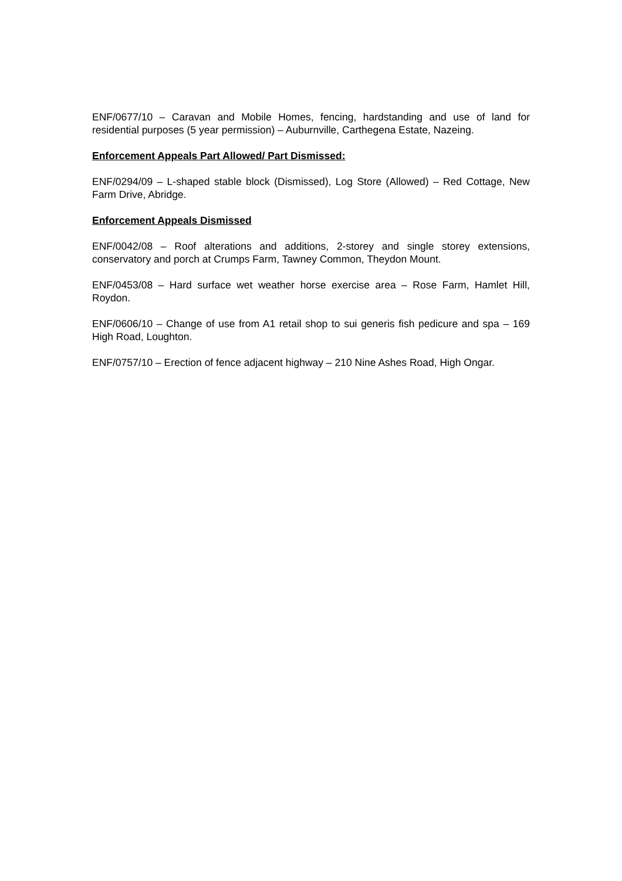ENF/0677/10 – Caravan and Mobile Homes, fencing, hardstanding and use of land for residential purposes (5 year permission) – Auburnville, Carthegena Estate, Nazeing.
Enforcement Appeals Part Allowed/ Part Dismissed:
ENF/0294/09 – L-shaped stable block (Dismissed), Log Store (Allowed) – Red Cottage, New Farm Drive, Abridge.
Enforcement Appeals Dismissed
ENF/0042/08 – Roof alterations and additions, 2-storey and single storey extensions, conservatory and porch at Crumps Farm, Tawney Common, Theydon Mount.
ENF/0453/08 – Hard surface wet weather horse exercise area – Rose Farm, Hamlet Hill, Roydon.
ENF/0606/10 – Change of use from A1 retail shop to sui generis fish pedicure and spa – 169 High Road, Loughton.
ENF/0757/10 – Erection of fence adjacent highway – 210 Nine Ashes Road, High Ongar.